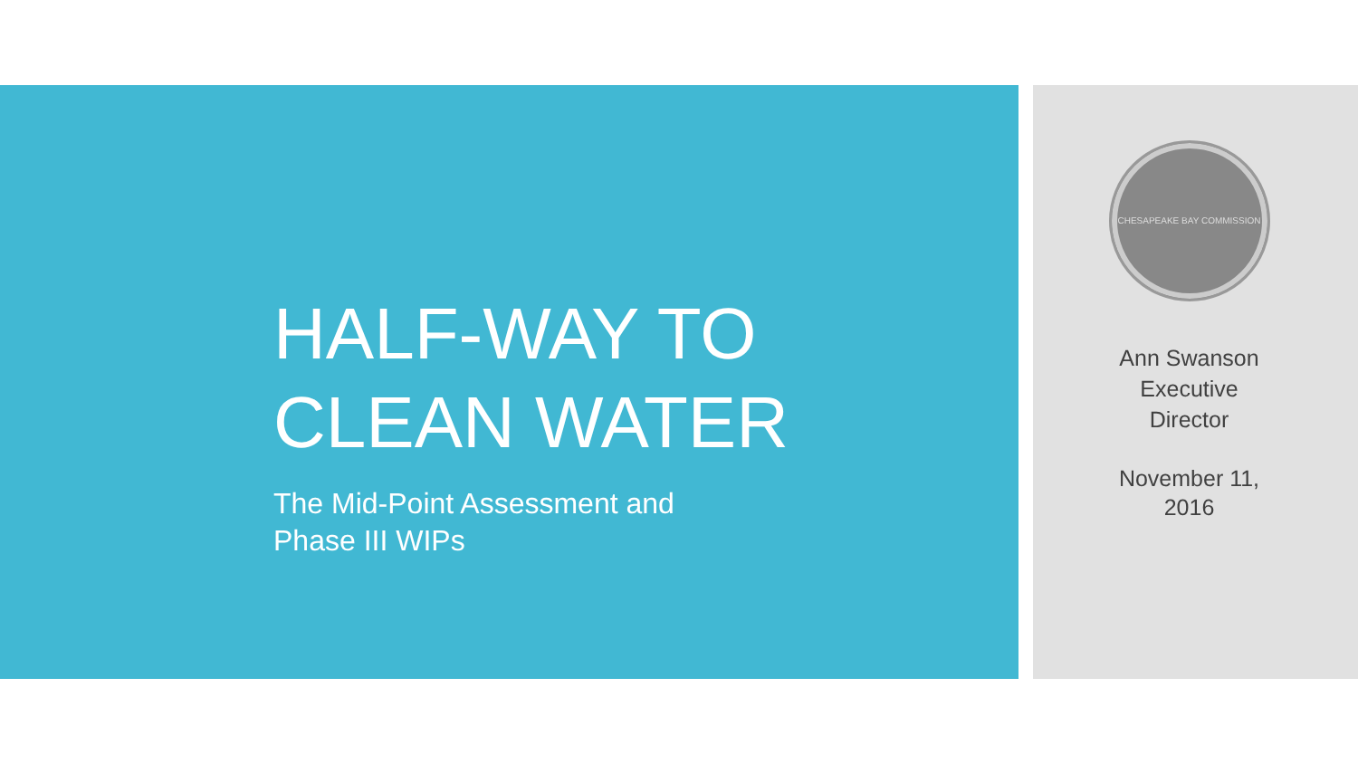HALF-WAY TO
CLEAN WATER
The Mid-Point Assessment and
Phase III WIPs
CHESAPEAKE BAY COMMISSION
Ann Swanson
Executive
Director
November 11,
2016